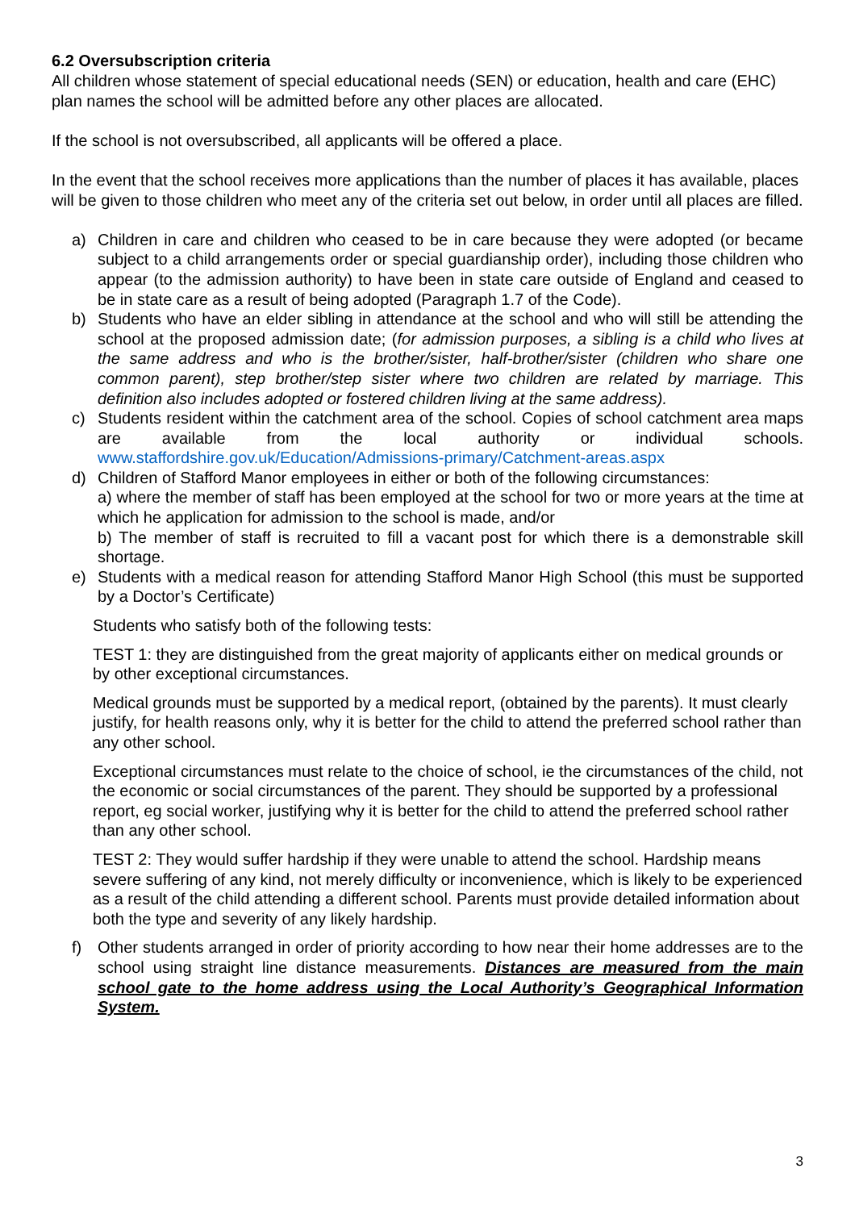6.2 Oversubscription criteria
All children whose statement of special educational needs (SEN) or education, health and care (EHC) plan names the school will be admitted before any other places are allocated.
If the school is not oversubscribed, all applicants will be offered a place.
In the event that the school receives more applications than the number of places it has available, places will be given to those children who meet any of the criteria set out below, in order until all places are filled.
a) Children in care and children who ceased to be in care because they were adopted (or became subject to a child arrangements order or special guardianship order), including those children who appear (to the admission authority) to have been in state care outside of England and ceased to be in state care as a result of being adopted (Paragraph 1.7 of the Code).
b) Students who have an elder sibling in attendance at the school and who will still be attending the school at the proposed admission date; (for admission purposes, a sibling is a child who lives at the same address and who is the brother/sister, half-brother/sister (children who share one common parent), step brother/step sister where two children are related by marriage. This definition also includes adopted or fostered children living at the same address).
c) Students resident within the catchment area of the school. Copies of school catchment area maps are available from the local authority or individual schools. www.staffordshire.gov.uk/Education/Admissions-primary/Catchment-areas.aspx
d) Children of Stafford Manor employees in either or both of the following circumstances:
a) where the member of staff has been employed at the school for two or more years at the time at which he application for admission to the school is made, and/or
b) The member of staff is recruited to fill a vacant post for which there is a demonstrable skill shortage.
e) Students with a medical reason for attending Stafford Manor High School (this must be supported by a Doctor’s Certificate)
Students who satisfy both of the following tests:
TEST 1: they are distinguished from the great majority of applicants either on medical grounds or by other exceptional circumstances.
Medical grounds must be supported by a medical report, (obtained by the parents). It must clearly justify, for health reasons only, why it is better for the child to attend the preferred school rather than any other school.
Exceptional circumstances must relate to the choice of school, ie the circumstances of the child, not the economic or social circumstances of the parent. They should be supported by a professional report, eg social worker, justifying why it is better for the child to attend the preferred school rather than any other school.
TEST 2: They would suffer hardship if they were unable to attend the school. Hardship means severe suffering of any kind, not merely difficulty or inconvenience, which is likely to be experienced as a result of the child attending a different school. Parents must provide detailed information about both the type and severity of any likely hardship.
f) Other students arranged in order of priority according to how near their home addresses are to the school using straight line distance measurements. Distances are measured from the main school gate to the home address using the Local Authority’s Geographical Information System.
3